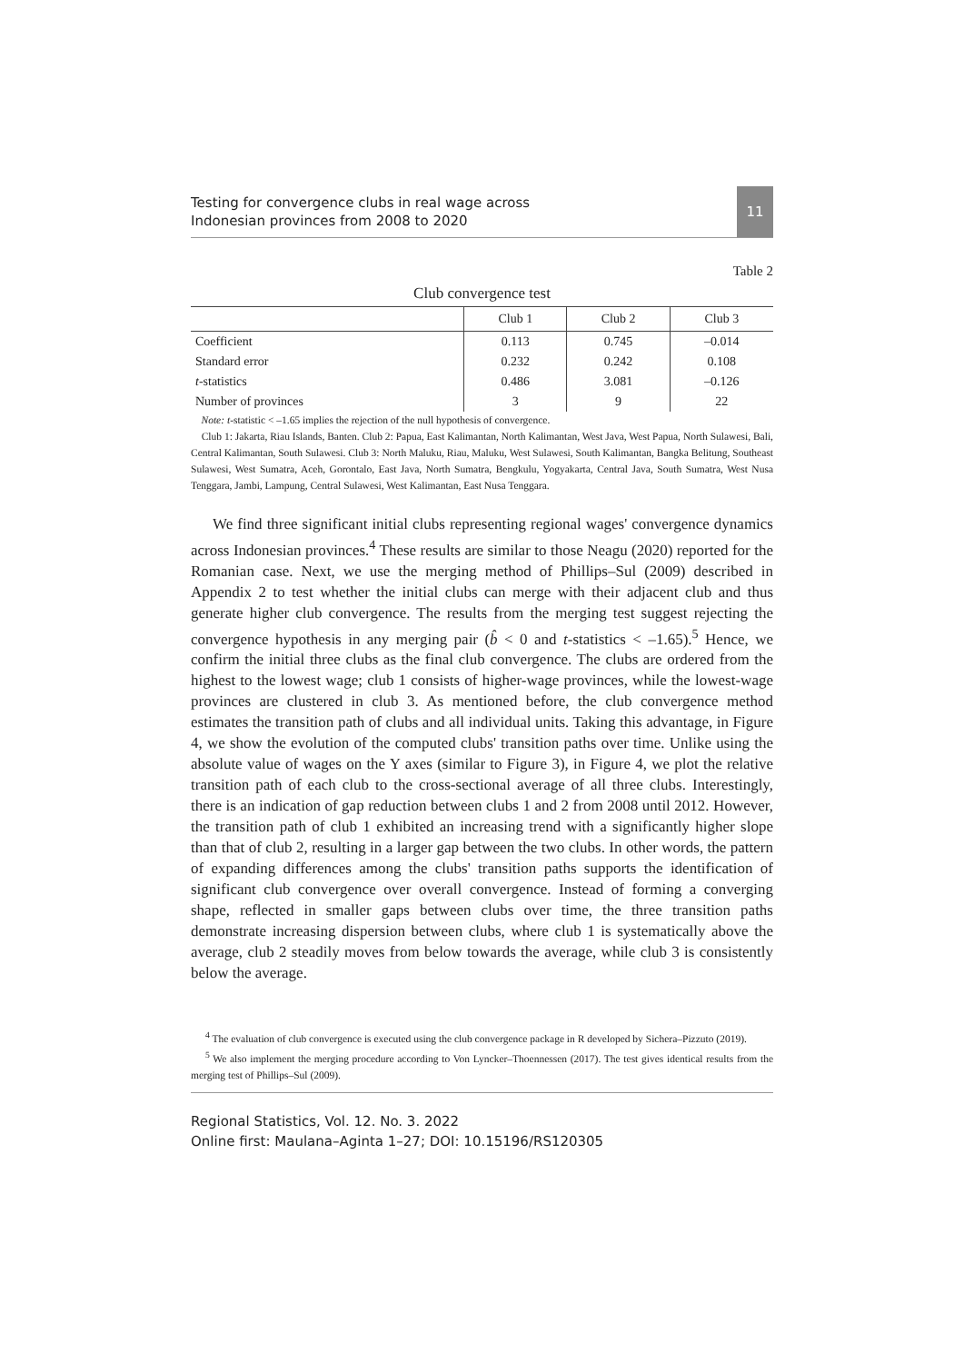Testing for convergence clubs in real wage across
Indonesian provinces from 2008 to 2020
11
Table 2
Club convergence test
| | Club 1 | Club 2 | Club 3 |
| --- | --- | --- | --- |
| Coefficient | 0.113 | 0.745 | –0.014 |
| Standard error | 0.232 | 0.242 | 0.108 |
| t -statistics | 0.486 | 3.081 | –0.126 |
| Number of provinces | 3 | 9 | 22 |
Note: t-statistic < –1.65 implies the rejection of the null hypothesis of convergence.
Club 1: Jakarta, Riau Islands, Banten. Club 2: Papua, East Kalimantan, North Kalimantan, West Java, West Papua, North Sulawesi, Bali, Central Kalimantan, South Sulawesi. Club 3: North Maluku, Riau, Maluku, West Sulawesi, South Kalimantan, Bangka Belitung, Southeast Sulawesi, West Sumatra, Aceh, Gorontalo, East Java, North Sumatra, Bengkulu, Yogyakarta, Central Java, South Sumatra, West Nusa Tenggara, Jambi, Lampung, Central Sulawesi, West Kalimantan, East Nusa Tenggara.
We find three significant initial clubs representing regional wages' convergence dynamics across Indonesian provinces.<sup>4</sup> These results are similar to those Neagu (2020) reported for the Romanian case. Next, we use the merging method of Phillips–Sul (2009) described in Appendix 2 to test whether the initial clubs can merge with their adjacent club and thus generate higher club convergence. The results from the merging test suggest rejecting the convergence hypothesis in any merging pair (b̂ < 0 and t-statistics < –1.65).<sup>5</sup> Hence, we confirm the initial three clubs as the final club convergence. The clubs are ordered from the highest to the lowest wage; club 1 consists of higher-wage provinces, while the lowest-wage provinces are clustered in club 3. As mentioned before, the club convergence method estimates the transition path of clubs and all individual units. Taking this advantage, in Figure 4, we show the evolution of the computed clubs' transition paths over time. Unlike using the absolute value of wages on the Y axes (similar to Figure 3), in Figure 4, we plot the relative transition path of each club to the cross-sectional average of all three clubs. Interestingly, there is an indication of gap reduction between clubs 1 and 2 from 2008 until 2012. However, the transition path of club 1 exhibited an increasing trend with a significantly higher slope than that of club 2, resulting in a larger gap between the two clubs. In other words, the pattern of expanding differences among the clubs' transition paths supports the identification of significant club convergence over overall convergence. Instead of forming a converging shape, reflected in smaller gaps between clubs over time, the three transition paths demonstrate increasing dispersion between clubs, where club 1 is systematically above the average, club 2 steadily moves from below towards the average, while club 3 is consistently below the average.
<sup>4</sup> The evaluation of club convergence is executed using the club convergence package in R developed by Sichera–Pizzuto (2019).
<sup>5</sup> We also implement the merging procedure according to Von Lyncker–Thoennessen (2017). The test gives identical results from the merging test of Phillips–Sul (2009).
Regional Statistics, Vol. 12. No. 3. 2022
Online first: Maulana–Aginta 1–27; DOI: 10.15196/RS120305